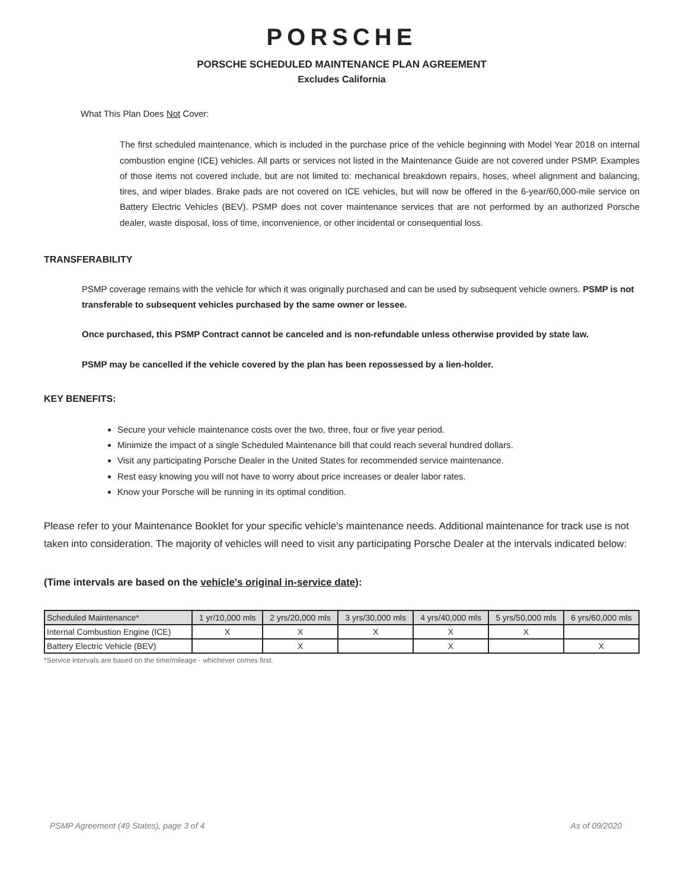PORSCHE
PORSCHE SCHEDULED MAINTENANCE PLAN AGREEMENT
Excludes California
What This Plan Does Not Cover:
The first scheduled maintenance, which is included in the purchase price of the vehicle beginning with Model Year 2018 on internal combustion engine (ICE) vehicles. All parts or services not listed in the Maintenance Guide are not covered under PSMP. Examples of those items not covered include, but are not limited to: mechanical breakdown repairs, hoses, wheel alignment and balancing, tires, and wiper blades. Brake pads are not covered on ICE vehicles, but will now be offered in the 6-year/60,000-mile service on Battery Electric Vehicles (BEV). PSMP does not cover maintenance services that are not performed by an authorized Porsche dealer, waste disposal, loss of time, inconvenience, or other incidental or consequential loss.
TRANSFERABILITY
PSMP coverage remains with the vehicle for which it was originally purchased and can be used by subsequent vehicle owners. PSMP is not transferable to subsequent vehicles purchased by the same owner or lessee.
Once purchased, this PSMP Contract cannot be canceled and is non-refundable unless otherwise provided by state law.
PSMP may be cancelled if the vehicle covered by the plan has been repossessed by a lien-holder.
KEY BENEFITS:
Secure your vehicle maintenance costs over the two, three, four or five year period.
Minimize the impact of a single Scheduled Maintenance bill that could reach several hundred dollars.
Visit any participating Porsche Dealer in the United States for recommended service maintenance.
Rest easy knowing you will not have to worry about price increases or dealer labor rates.
Know your Porsche will be running in its optimal condition.
Please refer to your Maintenance Booklet for your specific vehicle's maintenance needs. Additional maintenance for track use is not taken into consideration. The majority of vehicles will need to visit any participating Porsche Dealer at the intervals indicated below:
(Time intervals are based on the vehicle's original in-service date):
| Scheduled Maintenance* | 1 yr/10,000 mls | 2 yrs/20,000 mls | 3 yrs/30,000 mls | 4 yrs/40,000 mls | 5 yrs/50,000 mls | 6 yrs/60,000 mls |
| Internal Combustion Engine (ICE) | X | X | X | X | X | |
| Battery Electric Vehicle (BEV) | | X | | X | | X |
*Service intervals are based on the time/mileage - whichever comes first.
PSMP Agreement (49 States), page 3 of 4 As of 09/2020